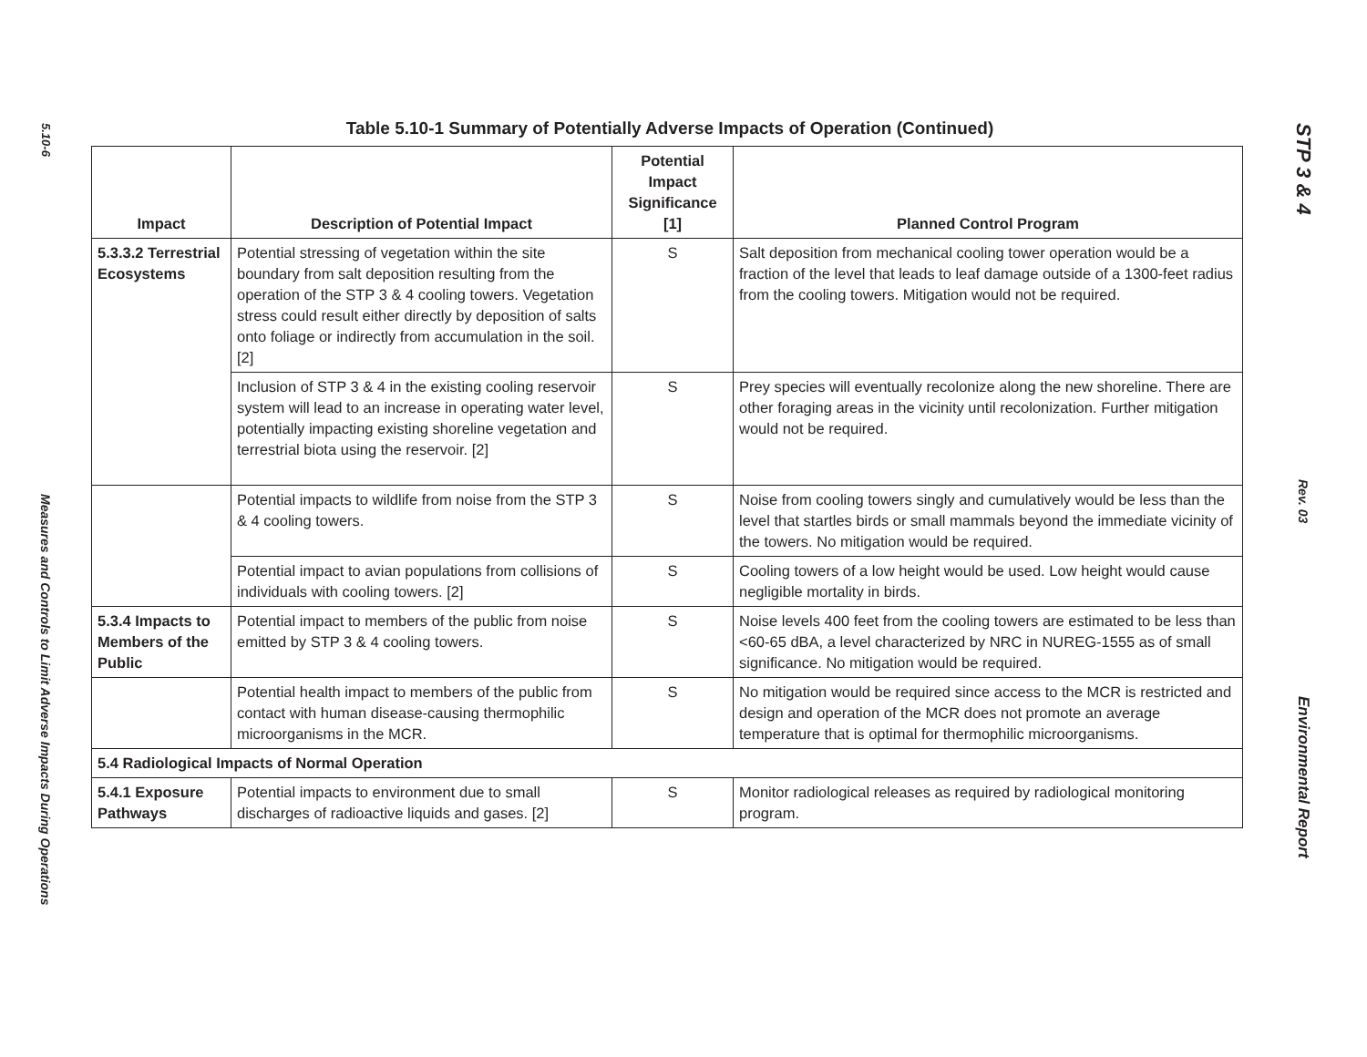5.10-6
Measures and Controls to Limit Adverse Impacts During Operations
Table 5.10-1 Summary of Potentially Adverse Impacts of Operation (Continued)
| Impact | Description of Potential Impact | Potential Impact Significance [1] | Planned Control Program |
| --- | --- | --- | --- |
| 5.3.3.2 Terrestrial Ecosystems | Potential stressing of vegetation within the site boundary from salt deposition resulting from the operation of the STP 3 & 4 cooling towers. Vegetation stress could result either directly by deposition of salts onto foliage or indirectly from accumulation in the soil. [2] | S | Salt deposition from mechanical cooling tower operation would be a fraction of the level that leads to leaf damage outside of a 1300-feet radius from the cooling towers. Mitigation would not be required. |
| | Inclusion of STP 3 & 4 in the existing cooling reservoir system will lead to an increase in operating water level, potentially impacting existing shoreline vegetation and terrestrial biota using the reservoir. [2] | S | Prey species will eventually recolonize along the new shoreline. There are other foraging areas in the vicinity until recolonization. Further mitigation would not be required. |
| | Potential impacts to wildlife from noise from the STP 3 & 4 cooling towers. | S | Noise from cooling towers singly and cumulatively would be less than the level that startles birds or small mammals beyond the immediate vicinity of the towers. No mitigation would be required. |
| | Potential impact to avian populations from collisions of individuals with cooling towers. [2] | S | Cooling towers of a low height would be used. Low height would cause negligible mortality in birds. |
| 5.3.4 Impacts to Members of the Public | Potential impact to members of the public from noise emitted by STP 3 & 4 cooling towers. | S | Noise levels 400 feet from the cooling towers are estimated to be less than <60-65 dBA, a level characterized by NRC in NUREG-1555 as of small significance. No mitigation would be required. |
| | Potential health impact to members of the public from contact with human disease-causing thermophilic microorganisms in the MCR. | S | No mitigation would be required since access to the MCR is restricted and design and operation of the MCR does not promote an average temperature that is optimal for thermophilic microorganisms. |
| 5.4 Radiological Impacts of Normal Operation | | | |
| 5.4.1 Exposure Pathways | Potential impacts to environment due to small discharges of radioactive liquids and gases. [2] | S | Monitor radiological releases as required by radiological monitoring program. |
STP 3 & 4
Rev. 03
Environmental Report